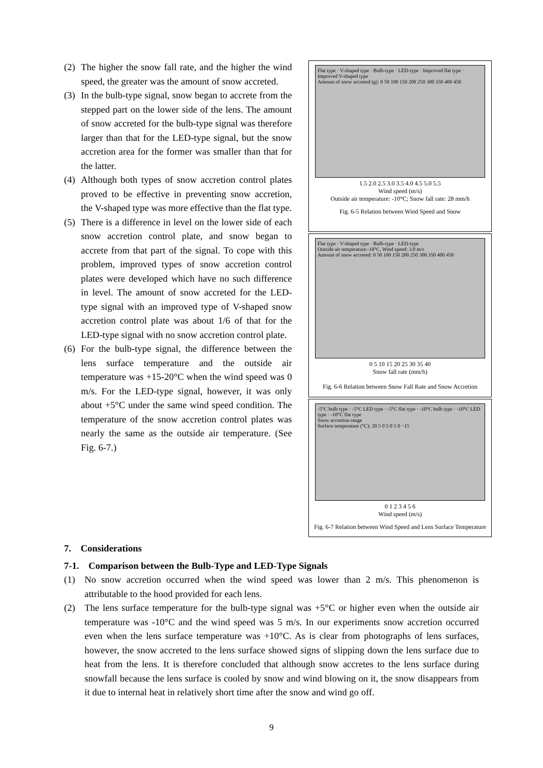(2) The higher the snow fall rate, and the higher the wind speed, the greater was the amount of snow accreted.
(3) In the bulb-type signal, snow began to accrete from the stepped part on the lower side of the lens. The amount of snow accreted for the bulb-type signal was therefore larger than that for the LED-type signal, but the snow accretion area for the former was smaller than that for the latter.
(4) Although both types of snow accretion control plates proved to be effective in preventing snow accretion, the V-shaped type was more effective than the flat type.
(5) There is a difference in level on the lower side of each snow accretion control plate, and snow began to accrete from that part of the signal. To cope with this problem, improved types of snow accretion control plates were developed which have no such difference in level. The amount of snow accreted for the LED-type signal with an improved type of V-shaped snow accretion control plate was about 1/6 of that for the LED-type signal with no snow accretion control plate.
(6) For the bulb-type signal, the difference between the lens surface temperature and the outside air temperature was +15-20°C when the wind speed was 0 m/s. For the LED-type signal, however, it was only about +5°C under the same wind speed condition. The temperature of the snow accretion control plates was nearly the same as the outside air temperature. (See Fig. 6-7.)
Flat type · V-shaped type · Bulb-type · LED-type · Improved flat type · Improved V-shaped type
Amount of snow accreted (g): 0 50 100 150 200 250 300 350 400 450
1.5 2.0 2.5 3.0 3.5 4.0 4.5 5.0 5.5
Wind speed (m/s)
Outside air temperature: -10°C; Snow fall rate: 28 mm/h
Fig. 6-5 Relation between Wind Speed and Snow
Flat type · V-shaped type · Bulb-type · LED-type
Outside air temperature:-10°C, Wind speed: 3.0 m/s
Amount of snow accreted: 0 50 100 150 200 250 300 350 400 450
0 5 10 15 20 25 30 35 40
Snow fall rate (mm/h)
Fig. 6-6 Relation between Snow Fall Rate and Snow Accretion
-5°C bulb type · -5°C LED type · -5°C flat type · -10°C bulb type · -10°C LED type · -10°C flat type
Snow accretion range
Surface temperature (°C): 20 5 0 5 0 5 0 −15
0 1 2 3 4 5 6
Wind speed (m/s)
Fig. 6-7 Relation between Wind Speed and Lens Surface Temperature
7. Considerations
7-1. Comparison between the Bulb-Type and LED-Type Signals
(1) No snow accretion occurred when the wind speed was lower than 2 m/s. This phenomenon is attributable to the hood provided for each lens.
(2) The lens surface temperature for the bulb-type signal was +5°C or higher even when the outside air temperature was -10°C and the wind speed was 5 m/s. In our experiments snow accretion occurred even when the lens surface temperature was +10°C. As is clear from photographs of lens surfaces, however, the snow accreted to the lens surface showed signs of slipping down the lens surface due to heat from the lens. It is therefore concluded that although snow accretes to the lens surface during snowfall because the lens surface is cooled by snow and wind blowing on it, the snow disappears from it due to internal heat in relatively short time after the snow and wind go off.
9